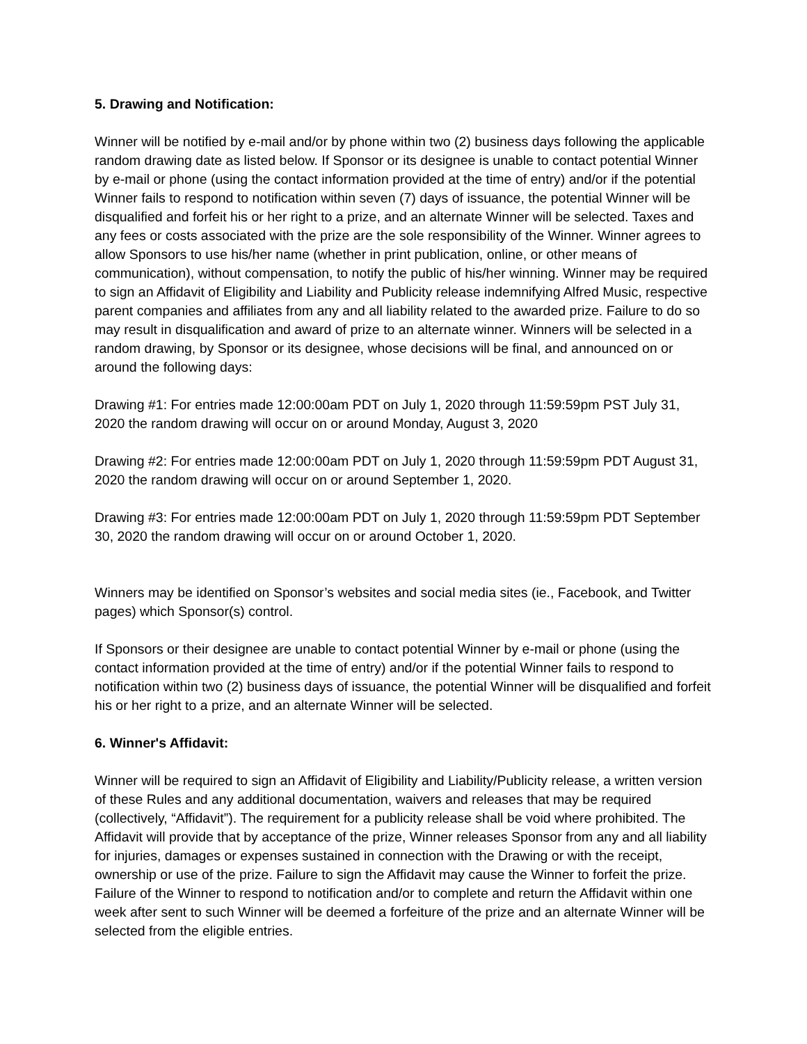5. Drawing and Notification:
Winner will be notified by e-mail and/or by phone within two (2) business days following the applicable random drawing date as listed below. If Sponsor or its designee is unable to contact potential Winner by e-mail or phone (using the contact information provided at the time of entry) and/or if the potential Winner fails to respond to notification within seven (7) days of issuance, the potential Winner will be disqualified and forfeit his or her right to a prize, and an alternate Winner will be selected. Taxes and any fees or costs associated with the prize are the sole responsibility of the Winner. Winner agrees to allow Sponsors to use his/her name (whether in print publication, online, or other means of communication), without compensation, to notify the public of his/her winning. Winner may be required to sign an Affidavit of Eligibility and Liability and Publicity release indemnifying Alfred Music, respective parent companies and affiliates from any and all liability related to the awarded prize. Failure to do so may result in disqualification and award of prize to an alternate winner. Winners will be selected in a random drawing, by Sponsor or its designee, whose decisions will be final, and announced on or around the following days:
Drawing #1: For entries made 12:00:00am PDT on July 1, 2020 through 11:59:59pm PST July 31, 2020 the random drawing will occur on or around Monday, August 3, 2020
Drawing #2: For entries made 12:00:00am PDT on July 1, 2020 through 11:59:59pm PDT August 31, 2020 the random drawing will occur on or around September 1, 2020.
Drawing #3: For entries made 12:00:00am PDT on July 1, 2020 through 11:59:59pm PDT September 30, 2020 the random drawing will occur on or around October 1, 2020.
Winners may be identified on Sponsor’s websites and social media sites (ie., Facebook, and Twitter pages) which Sponsor(s) control.
If Sponsors or their designee are unable to contact potential Winner by e-mail or phone (using the contact information provided at the time of entry) and/or if the potential Winner fails to respond to notification within two (2) business days of issuance, the potential Winner will be disqualified and forfeit his or her right to a prize, and an alternate Winner will be selected.
6. Winner's Affidavit:
Winner will be required to sign an Affidavit of Eligibility and Liability/Publicity release, a written version of these Rules and any additional documentation, waivers and releases that may be required (collectively, “Affidavit”). The requirement for a publicity release shall be void where prohibited. The Affidavit will provide that by acceptance of the prize, Winner releases Sponsor from any and all liability for injuries, damages or expenses sustained in connection with the Drawing or with the receipt, ownership or use of the prize. Failure to sign the Affidavit may cause the Winner to forfeit the prize. Failure of the Winner to respond to notification and/or to complete and return the Affidavit within one week after sent to such Winner will be deemed a forfeiture of the prize and an alternate Winner will be selected from the eligible entries.